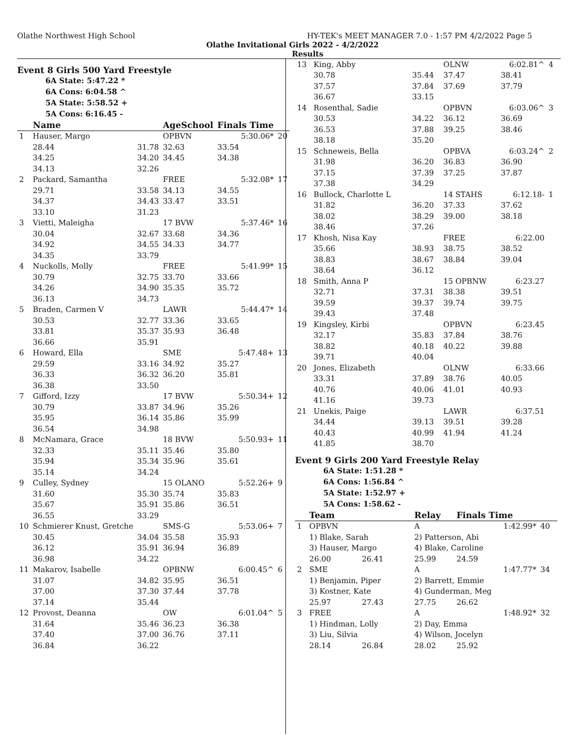Olathe Northwest High School HY-TEK's MEET MANAGER 7.0 - 1:57 PM 4/2/2022 Page 5
Olathe Invitational Girls 2022 - 4/2/2022
Results
Event 8 Girls 500 Yard Freestyle
6A State: 5:47.22 *
6A Cons: 6:04.58 ^
5A State: 5:58.52 +
5A Cons: 6:16.45 -
| | Name | | AgeSchool | Finals Time | |
| --- | --- | --- | --- | --- | --- |
| 1 | Hauser, Margo | | OPBVN | 5:30.06* | 20 |
| | 28.44 | 31.78 | 32.63 | 33.54 | |
| | 34.25 | 34.20 | 34.45 | 34.38 | |
| | 34.13 | 32.26 | | | |
| 2 | Packard, Samantha | | FREE | 5:32.08* | 17 |
| | 29.71 | 33.58 | 34.13 | 34.55 | |
| | 34.37 | 34.43 | 33.47 | 33.51 | |
| | 33.10 | 31.23 | | | |
| 3 | Vietti, Maleigha | | 17 BVW | 5:37.46* | 16 |
| | 30.04 | 32.67 | 33.68 | 34.36 | |
| | 34.92 | 34.55 | 34.33 | 34.77 | |
| | 34.35 | 33.79 | | | |
| 4 | Nuckolls, Molly | | FREE | 5:41.99* | 15 |
| | 30.79 | 32.75 | 33.70 | 33.66 | |
| | 34.26 | 34.90 | 35.35 | 35.72 | |
| | 36.13 | 34.73 | | | |
| 5 | Braden, Carmen V | | LAWR | 5:44.47* | 14 |
| | 30.53 | 32.77 | 33.36 | 33.65 | |
| | 33.81 | 35.37 | 35.93 | 36.48 | |
| | 36.66 | 35.91 | | | |
| 6 | Howard, Ella | | SME | 5:47.48+ | 13 |
| | 29.59 | 33.16 | 34.92 | 35.27 | |
| | 36.33 | 36.32 | 36.20 | 35.81 | |
| | 36.38 | 33.50 | | | |
| 7 | Gifford, Izzy | | 17 BVW | 5:50.34+ | 12 |
| | 30.79 | 33.87 | 34.96 | 35.26 | |
| | 35.95 | 36.14 | 35.86 | 35.99 | |
| | 36.54 | 34.98 | | | |
| 8 | McNamara, Grace | | 18 BVW | 5:50.93+ | 11 |
| | 32.33 | 35.11 | 35.46 | 35.80 | |
| | 35.94 | 35.34 | 35.96 | 35.61 | |
| | 35.14 | 34.24 | | | |
| 9 | Culley, Sydney | | 15 OLANO | 5:52.26+ | 9 |
| | 31.60 | 35.30 | 35.74 | 35.83 | |
| | 35.67 | 35.91 | 35.86 | 36.51 | |
| | 36.55 | 33.29 | | | |
| 10 | Schmierer Knust, Gretche | | SMS-G | 5:53.06+ | 7 |
| | 30.45 | 34.04 | 35.58 | 35.93 | |
| | 36.12 | 35.91 | 36.94 | 36.89 | |
| | 36.98 | 34.22 | | | |
| 11 | Makarov, Isabelle | | OPBNW | 6:00.45^ | 6 |
| | 31.07 | 34.82 | 35.95 | 36.51 | |
| | 37.00 | 37.30 | 37.44 | 37.78 | |
| | 37.14 | 35.44 | | | |
| 12 | Provost, Deanna | | OW | 6:01.04^ | 5 |
| | 31.64 | 35.46 | 36.23 | 36.38 | |
| | 37.40 | 37.00 | 36.76 | 37.11 | |
| | 36.84 | 36.22 | | | |
| 13 | King, Abby | | OLNW | 6:02.81^ | 4 |
| | 30.78 | 35.44 | 37.47 | 38.41 | |
| | 37.57 | 37.84 | 37.69 | 37.79 | |
| | 36.67 | 33.15 | | | |
| 14 | Rosenthal, Sadie | | OPBVN | 6:03.06^ | 3 |
| | 30.53 | 34.22 | 36.12 | 36.69 | |
| | 36.53 | 37.88 | 39.25 | 38.46 | |
| | 38.18 | 35.20 | | | |
| 15 | Schneweis, Bella | | OPBVA | 6:03.24^ | 2 |
| | 31.98 | 36.20 | 36.83 | 36.90 | |
| | 37.15 | 37.39 | 37.25 | 37.87 | |
| | 37.38 | 34.29 | | | |
| 16 | Bullock, Charlotte L | | 14 STAHS | 6:12.18- | 1 |
| | 31.82 | 36.20 | 37.33 | 37.62 | |
| | 38.02 | 38.29 | 39.00 | 38.18 | |
| | 38.46 | 37.26 | | | |
| 17 | Khosh, Nisa Kay | | FREE | 6:22.00 | |
| | 35.66 | 38.93 | 38.75 | 38.52 | |
| | 38.83 | 38.67 | 38.84 | 39.04 | |
| | 38.64 | 36.12 | | | |
| 18 | Smith, Anna P | | 15 OPBNW | 6:23.27 | |
| | 32.71 | 37.31 | 38.38 | 39.51 | |
| | 39.59 | 39.37 | 39.74 | 39.75 | |
| | 39.43 | 37.48 | | | |
| 19 | Kingsley, Kirbi | | OPBVN | 6:23.45 | |
| | 32.17 | 35.83 | 37.84 | 38.76 | |
| | 38.82 | 40.18 | 40.22 | 39.88 | |
| | 39.71 | 40.04 | | | |
| 20 | Jones, Elizabeth | | OLNW | 6:33.66 | |
| | 33.31 | 37.89 | 38.76 | 40.05 | |
| | 40.76 | 40.06 | 41.01 | 40.93 | |
| | 41.16 | 39.73 | | | |
| 21 | Unekis, Paige | | LAWR | 6:37.51 | |
| | 34.44 | 39.13 | 39.51 | 39.28 | |
| | 40.43 | 40.99 | 41.94 | 41.24 | |
| | 41.85 | 38.70 | | | |
Event 9 Girls 200 Yard Freestyle Relay
6A State: 1:51.28 *
6A Cons: 1:56.84 ^
5A State: 1:52.97 +
5A Cons: 1:58.62 -
| | Team | | Relay | Finals Time | |
| --- | --- | --- | --- | --- | --- |
| 1 | OPBVN | | A | 1:42.99* | 40 |
| | 1) Blake, Sarah | | 2) Patterson, Abi | | |
| | 3) Hauser, Margo | | 4) Blake, Caroline | | |
| | 26.00 | 26.41 | 25.99 | 24.59 | |
| 2 | SME | | A | 1:47.77* | 34 |
| | 1) Benjamin, Piper | | 2) Barrett, Emmie | | |
| | 3) Kostner, Kate | | 4) Gunderman, Meg | | |
| | 25.97 | 27.43 | 27.75 | 26.62 | |
| 3 | FREE | | A | 1:48.92* | 32 |
| | 1) Hindman, Lolly | | 2) Day, Emma | | |
| | 3) Liu, Silvia | | 4) Wilson, Jocelyn | | |
| | 28.14 | 26.84 | 28.02 | 25.92 | |